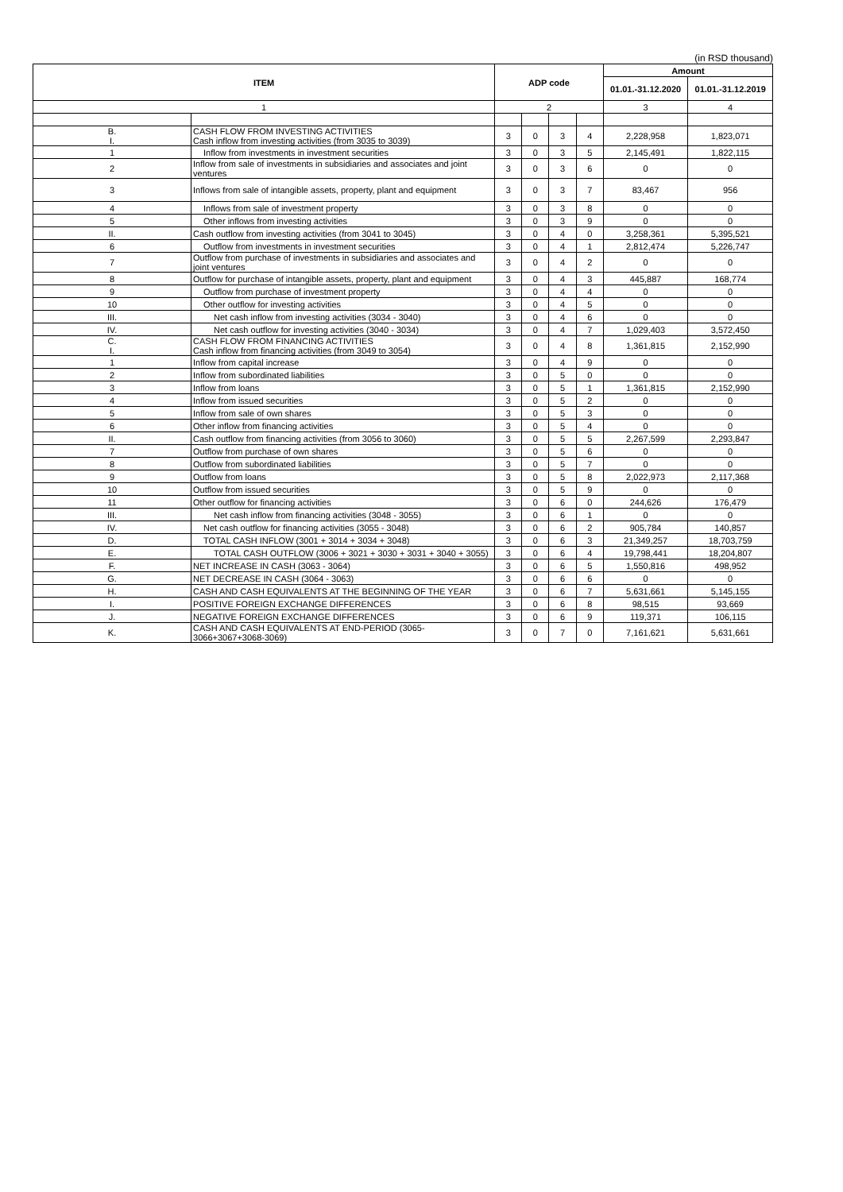(in RSD thousand)
| ITEM | | ADP code | | | | Amount | |
| --- | --- | --- | --- | --- | --- | --- | --- |
| | | | | | | 01.01.-31.12.2020 | 01.01.-31.12.2019 |
| 1 | | 2 | | | | 3 | 4 |
| B. I. | CASH FLOW FROM INVESTING ACTIVITIES Cash inflow from investing activities (from 3035 to 3039) | 3 | 0 | 3 | 4 | 2,228,958 | 1,823,071 |
| 1 | Inflow from investments in investment securities | 3 | 0 | 3 | 5 | 2,145,491 | 1,822,115 |
| 2 | Inflow from sale of investments in subsidiaries and associates and joint ventures | 3 | 0 | 3 | 6 | 0 | 0 |
| 3 | Inflows from sale of intangible assets, property, plant and equipment | 3 | 0 | 3 | 7 | 83,467 | 956 |
| 4 | Inflows from sale of investment property | 3 | 0 | 3 | 8 | 0 | 0 |
| 5 | Other inflows from investing activities | 3 | 0 | 3 | 9 | 0 | 0 |
| II. | Cash outflow from investing activities (from 3041 to 3045) | 3 | 0 | 4 | 0 | 3,258,361 | 5,395,521 |
| 6 | Outflow from investments in investment securities | 3 | 0 | 4 | 1 | 2,812,474 | 5,226,747 |
| 7 | Outflow from purchase of investments in subsidiaries and associates and joint ventures | 3 | 0 | 4 | 2 | 0 | 0 |
| 8 | Outflow for purchase of intangible assets, property, plant and equipment | 3 | 0 | 4 | 3 | 445,887 | 168,774 |
| 9 | Outflow from purchase of investment property | 3 | 0 | 4 | 4 | 0 | 0 |
| 10 | Other outflow for investing activities | 3 | 0 | 4 | 5 | 0 | 0 |
| III. | Net cash inflow from investing activities (3034 - 3040) | 3 | 0 | 4 | 6 | 0 | 0 |
| IV. | Net cash outflow for investing activities (3040 - 3034) | 3 | 0 | 4 | 7 | 1,029,403 | 3,572,450 |
| C. I. | CASH FLOW FROM FINANCING ACTIVITIES Cash inflow from financing activities (from 3049 to 3054) | 3 | 0 | 4 | 8 | 1,361,815 | 2,152,990 |
| 1 | Inflow from capital increase | 3 | 0 | 4 | 9 | 0 | 0 |
| 2 | Inflow from subordinated liabilities | 3 | 0 | 5 | 0 | 0 | 0 |
| 3 | Inflow from loans | 3 | 0 | 5 | 1 | 1,361,815 | 2,152,990 |
| 4 | Inflow from issued securities | 3 | 0 | 5 | 2 | 0 | 0 |
| 5 | Inflow from sale of own shares | 3 | 0 | 5 | 3 | 0 | 0 |
| 6 | Other inflow from financing activities | 3 | 0 | 5 | 4 | 0 | 0 |
| II. | Cash outflow from financing activities (from 3056 to 3060) | 3 | 0 | 5 | 5 | 2,267,599 | 2,293,847 |
| 7 | Outflow from purchase of own shares | 3 | 0 | 5 | 6 | 0 | 0 |
| 8 | Outflow from subordinated liabilities | 3 | 0 | 5 | 7 | 0 | 0 |
| 9 | Outflow from loans | 3 | 0 | 5 | 8 | 2,022,973 | 2,117,368 |
| 10 | Outflow from issued securities | 3 | 0 | 5 | 9 | 0 | 0 |
| 11 | Other outflow for financing activities | 3 | 0 | 6 | 0 | 244,626 | 176,479 |
| III. | Net cash inflow from financing activities (3048 - 3055) | 3 | 0 | 6 | 1 | 0 | 0 |
| IV. | Net cash outflow for financing activities (3055 - 3048) | 3 | 0 | 6 | 2 | 905,784 | 140,857 |
| D. | TOTAL CASH INFLOW (3001 + 3014 + 3034 + 3048) | 3 | 0 | 6 | 3 | 21,349,257 | 18,703,759 |
| E. | TOTAL CASH OUTFLOW (3006 + 3021 + 3030 + 3031 + 3040 + 3055) | 3 | 0 | 6 | 4 | 19,798,441 | 18,204,807 |
| F. | NET INCREASE IN CASH (3063 - 3064) | 3 | 0 | 6 | 5 | 1,550,816 | 498,952 |
| G. | NET DECREASE IN CASH (3064 - 3063) | 3 | 0 | 6 | 6 | 0 | 0 |
| H. | CASH AND CASH EQUIVALENTS AT THE BEGINNING OF THE YEAR | 3 | 0 | 6 | 7 | 5,631,661 | 5,145,155 |
| I. | POSITIVE FOREIGN EXCHANGE DIFFERENCES | 3 | 0 | 6 | 8 | 98,515 | 93,669 |
| J. | NEGATIVE FOREIGN EXCHANGE DIFFERENCES | 3 | 0 | 6 | 9 | 119,371 | 106,115 |
| K. | CASH AND CASH EQUIVALENTS AT END-PERIOD (3065-3066+3067+3068-3069) | 3 | 0 | 7 | 0 | 7,161,621 | 5,631,661 |